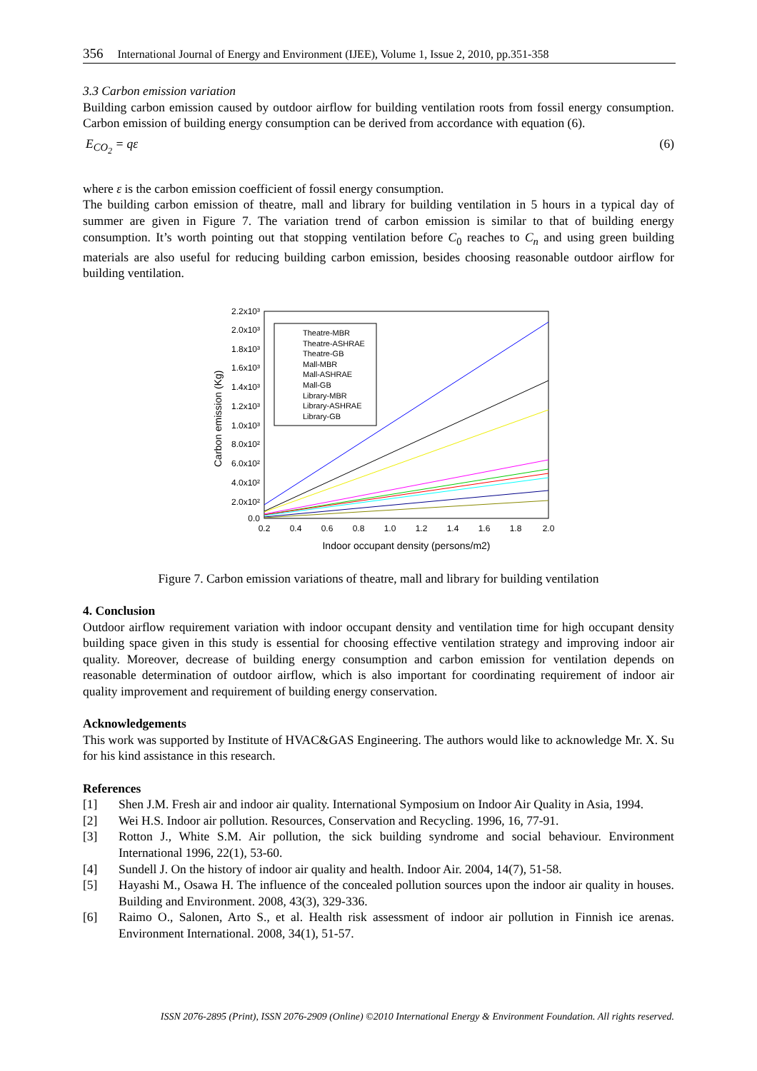356 International Journal of Energy and Environment (IJEE), Volume 1, Issue 2, 2010, pp.351-358
3.3 Carbon emission variation
Building carbon emission caused by outdoor airflow for building ventilation roots from fossil energy consumption. Carbon emission of building energy consumption can be derived from accordance with equation (6).
E<sub>CO<sub>2</sub></sub> = qε (6)
where ε is the carbon emission coefficient of fossil energy consumption.
The building carbon emission of theatre, mall and library for building ventilation in 5 hours in a typical day of summer are given in Figure 7. The variation trend of carbon emission is similar to that of building energy consumption. It’s worth pointing out that stopping ventilation before C<sub>0</sub> reaches to C<sub>n</sub> and using green building materials are also useful for reducing building carbon emission, besides choosing reasonable outdoor airflow for building ventilation.
2.2x10³
2.0x10³
1.8x10³
1.6x10³
1.4x10³
1.2x10³
1.0x10³
8.0x10²
6.0x10²
4.0x10²
2.0x10²
0.0
0.2
0.4
0.6
0.8
1.0
1.2
1.4
1.6
1.8
2.0
Indoor occupant density (persons/m2)
Carbon emission (Kg)
Theatre-MBR
Theatre-ASHRAE
Theatre-GB
Mall-MBR
Mall-ASHRAE
Mall-GB
Library-MBR
Library-ASHRAE
Library-GB
Figure 7. Carbon emission variations of theatre, mall and library for building ventilation
4. Conclusion
Outdoor airflow requirement variation with indoor occupant density and ventilation time for high occupant density building space given in this study is essential for choosing effective ventilation strategy and improving indoor air quality. Moreover, decrease of building energy consumption and carbon emission for ventilation depends on reasonable determination of outdoor airflow, which is also important for coordinating requirement of indoor air quality improvement and requirement of building energy conservation.
Acknowledgements
This work was supported by Institute of HVAC&GAS Engineering. The authors would like to acknowledge Mr. X. Su for his kind assistance in this research.
References
[1] Shen J.M. Fresh air and indoor air quality. International Symposium on Indoor Air Quality in Asia, 1994.
[2] Wei H.S. Indoor air pollution. Resources, Conservation and Recycling. 1996, 16, 77-91.
[3] Rotton J., White S.M. Air pollution, the sick building syndrome and social behaviour. Environment International 1996, 22(1), 53-60.
[4] Sundell J. On the history of indoor air quality and health. Indoor Air. 2004, 14(7), 51-58.
[5] Hayashi M., Osawa H. The influence of the concealed pollution sources upon the indoor air quality in houses. Building and Environment. 2008, 43(3), 329-336.
[6] Raimo O., Salonen, Arto S., et al. Health risk assessment of indoor air pollution in Finnish ice arenas. Environment International. 2008, 34(1), 51-57.
ISSN 2076-2895 (Print), ISSN 2076-2909 (Online) ©2010 International Energy & Environment Foundation. All rights reserved.